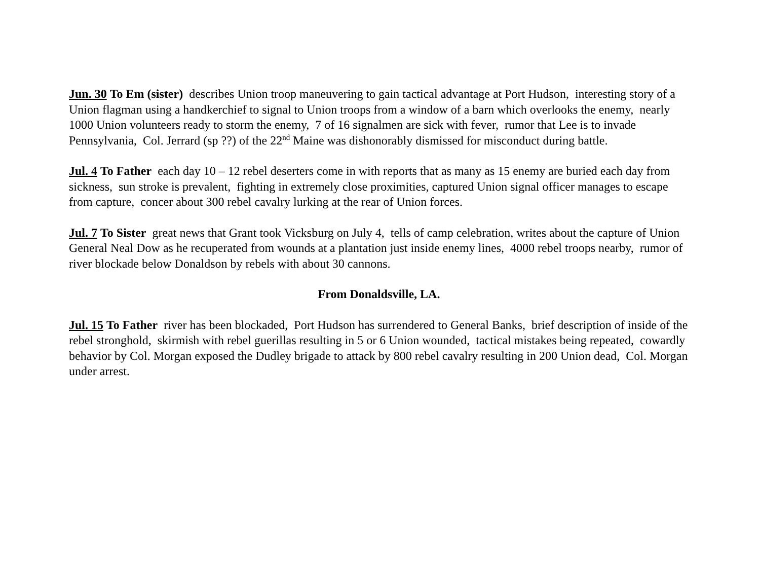Jun. 30 To Em (sister) describes Union troop maneuvering to gain tactical advantage at Port Hudson, interesting story of a Union flagman using a handkerchief to signal to Union troops from a window of a barn which overlooks the enemy, nearly 1000 Union volunteers ready to storm the enemy, 7 of 16 signalmen are sick with fever, rumor that Lee is to invade Pennsylvania, Col. Jerrard (sp ??) of the 22<sup>nd</sup> Maine was dishonorably dismissed for misconduct during battle.
Jul. 4 To Father each day 10 – 12 rebel deserters come in with reports that as many as 15 enemy are buried each day from sickness, sun stroke is prevalent, fighting in extremely close proximities, captured Union signal officer manages to escape from capture, concer about 300 rebel cavalry lurking at the rear of Union forces.
Jul. 7 To Sister great news that Grant took Vicksburg on July 4, tells of camp celebration, writes about the capture of Union General Neal Dow as he recuperated from wounds at a plantation just inside enemy lines, 4000 rebel troops nearby, rumor of river blockade below Donaldson by rebels with about 30 cannons.
From Donaldsville, LA.
Jul. 15 To Father river has been blockaded, Port Hudson has surrendered to General Banks, brief description of inside of the rebel stronghold, skirmish with rebel guerillas resulting in 5 or 6 Union wounded, tactical mistakes being repeated, cowardly behavior by Col. Morgan exposed the Dudley brigade to attack by 800 rebel cavalry resulting in 200 Union dead, Col. Morgan under arrest.